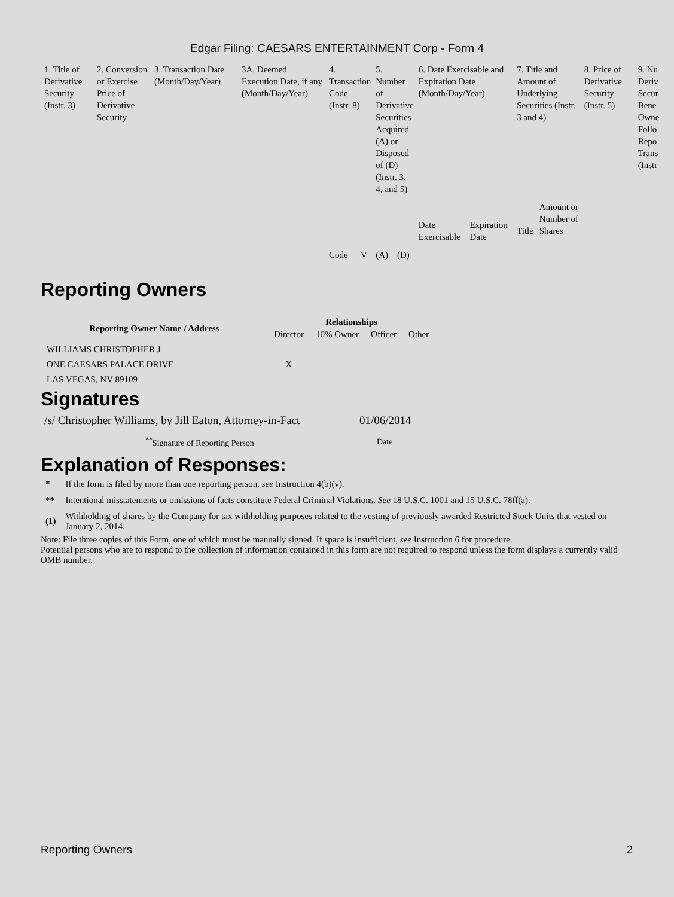Edgar Filing: CAESARS ENTERTAINMENT Corp - Form 4
| 1. Title of Derivative Security (Instr. 3) | 2. Conversion or Exercise Price of Derivative Security | 3. Transaction Date (Month/Day/Year) | 3A. Deemed Execution Date, if any (Month/Day/Year) | 4. Transaction Code (Instr. 8) | | 5. Number of Derivative Securities Acquired (A) or Disposed of (D) (Instr. 3, 4, and 5) | | 6. Date Exercisable and Expiration Date (Month/Day/Year) | | 7. Title and Amount of Underlying Securities (Instr. 3 and 4) | | 8. Price of Derivative Security (Instr. 5) | 9. Nu Deriv Secur Bene Owne Follo Repo Trans (Instr |
| | | | | Code | V | (A) | (D) | Date Exercisable | Expiration Date | Title | Amount or Number of Shares | | |
Reporting Owners
| Reporting Owner Name / Address | Relationships | | | |
| --- | --- | --- | --- | --- |
| | Director | 10% Owner | Officer | Other |
| WILLIAMS CHRISTOPHER J ONE CAESARS PALACE DRIVE LAS VEGAS, NV 89109 | X | | | |
Signatures
| /s/ Christopher Williams, by Jill Eaton, Attorney-in-Fact | 01/06/2014 |
| <sup>**</sup> Signature of Reporting Person | Date |
Explanation of Responses:
| * | If the form is filed by more than one reporting person, see Instruction 4(b)(v). |
| ** | Intentional misstatements or omissions of facts constitute Federal Criminal Violations. See 18 U.S.C. 1001 and 15 U.S.C. 78ff(a). |
| (1) | Withholding of shares by the Company for tax withholding purposes related to the vesting of previously awarded Restricted Stock Units that vested on January 2, 2014. |
Note: File three copies of this Form, one of which must be manually signed. If space is insufficient, see Instruction 6 for procedure.
Potential persons who are to respond to the collection of information contained in this form are not required to respond unless the form displays a currently valid OMB number.
Reporting Owners 2